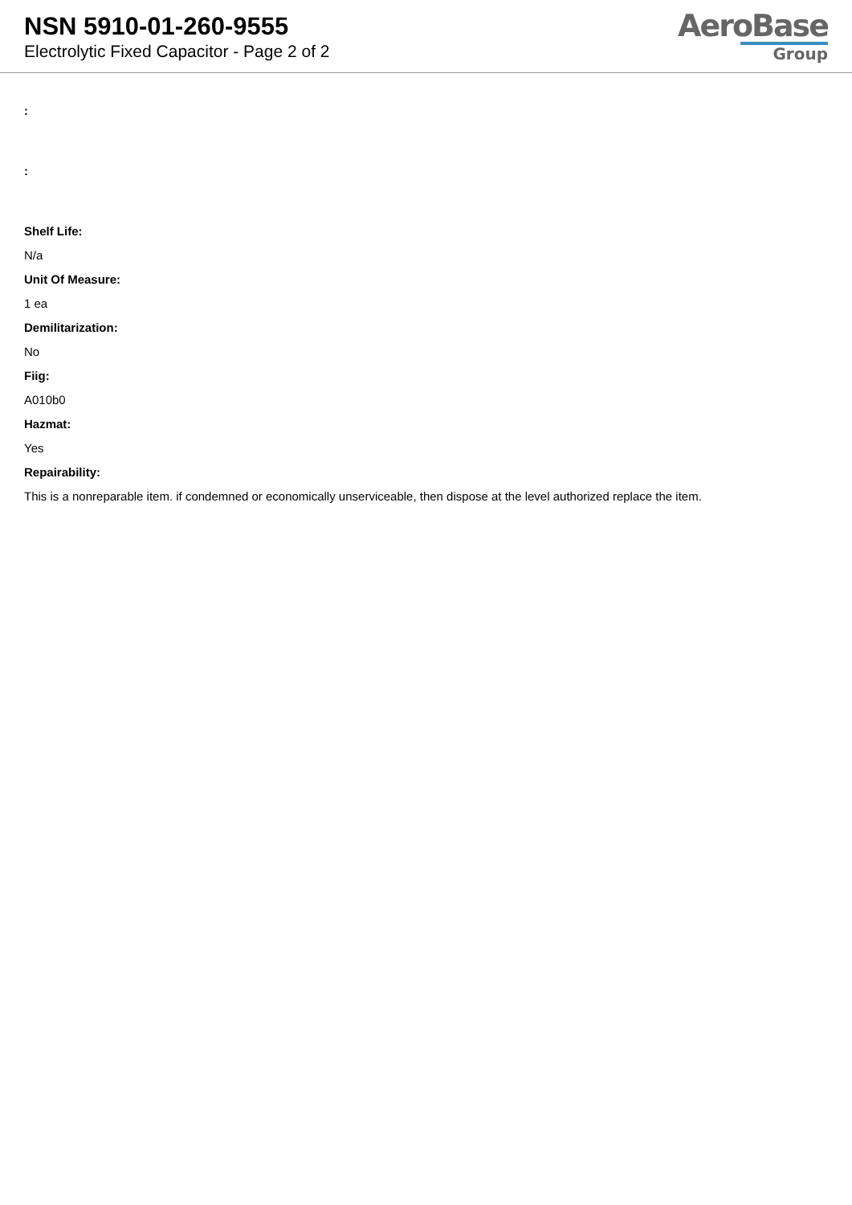NSN 5910-01-260-9555
Electrolytic Fixed Capacitor - Page 2 of 2
AeroBase
Group
:
:
Shelf Life:
N/a
Unit Of Measure:
1 ea
Demilitarization:
No
Fiig:
A010b0
Hazmat:
Yes
Repairability:
This is a nonreparable item. if condemned or economically unserviceable, then dispose at the level authorized replace the item.